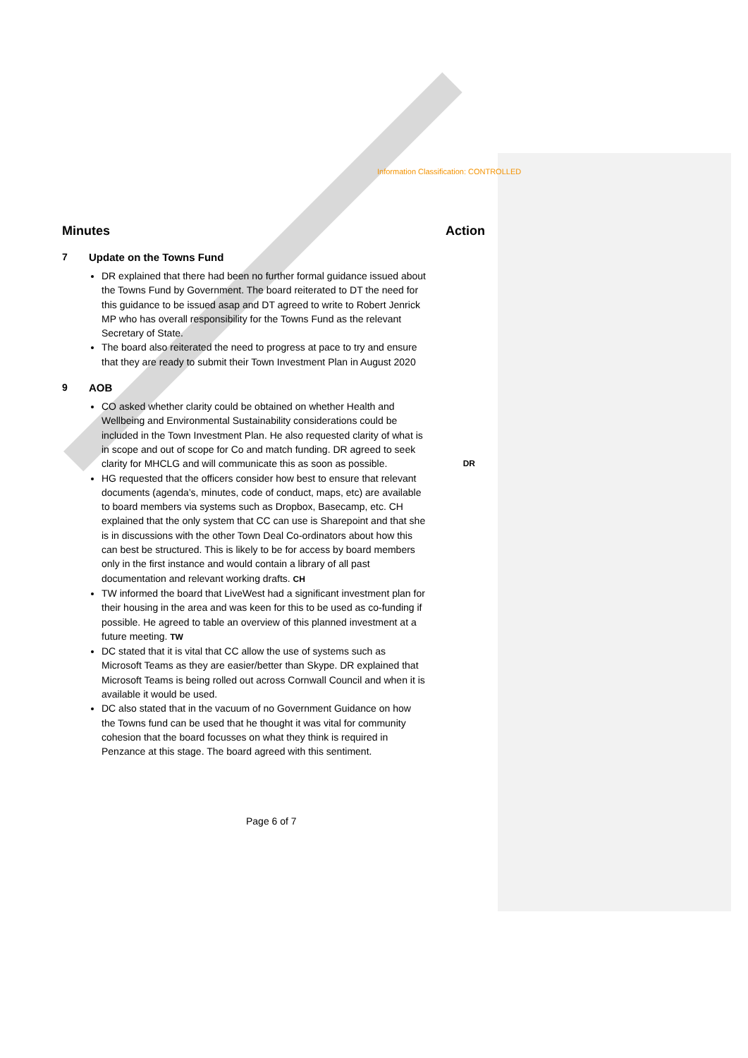Information Classification: CONTROLLED
Minutes Action
7 Update on the Towns Fund
DR explained that there had been no further formal guidance issued about the Towns Fund by Government. The board reiterated to DT the need for this guidance to be issued asap and DT agreed to write to Robert Jenrick MP who has overall responsibility for the Towns Fund as the relevant Secretary of State.
The board also reiterated the need to progress at pace to try and ensure that they are ready to submit their Town Investment Plan in August 2020
9 AOB
CO asked whether clarity could be obtained on whether Health and Wellbeing and Environmental Sustainability considerations could be included in the Town Investment Plan. He also requested clarity of what is in scope and out of scope for Co and match funding. DR agreed to seek clarity for MHCLG and will communicate this as soon as possible. DR
HG requested that the officers consider how best to ensure that relevant documents (agenda’s, minutes, code of conduct, maps, etc) are available to board members via systems such as Dropbox, Basecamp, etc. CH explained that the only system that CC can use is Sharepoint and that she is in discussions with the other Town Deal Co-ordinators about how this can best be structured. This is likely to be for access by board members only in the first instance and would contain a library of all past documentation and relevant working drafts. CH
TW informed the board that LiveWest had a significant investment plan for their housing in the area and was keen for this to be used as co-funding if possible. He agreed to table an overview of this planned investment at a future meeting. TW
DC stated that it is vital that CC allow the use of systems such as Microsoft Teams as they are easier/better than Skype. DR explained that Microsoft Teams is being rolled out across Cornwall Council and when it is available it would be used.
DC also stated that in the vacuum of no Government Guidance on how the Towns fund can be used that he thought it was vital for community cohesion that the board focusses on what they think is required in Penzance at this stage. The board agreed with this sentiment.
Page 6 of 7